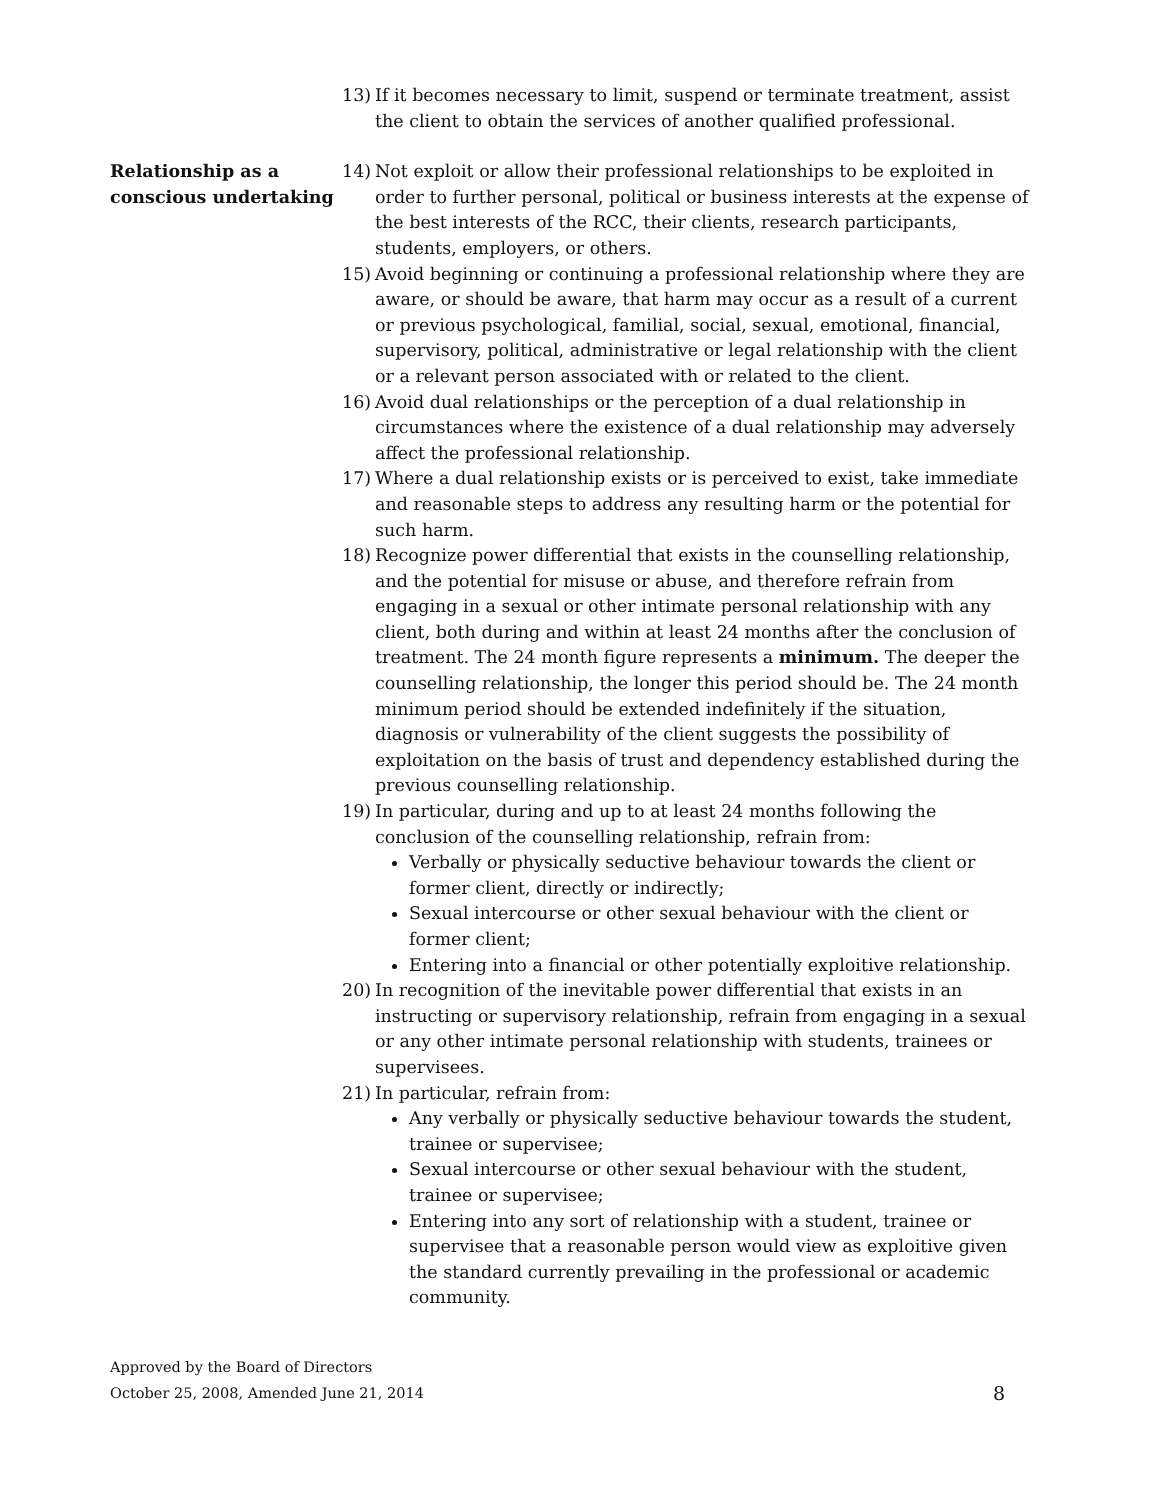13) If it becomes necessary to limit, suspend or terminate treatment, assist the client to obtain the services of another qualified professional.
Relationship as a
conscious undertaking
14) Not exploit or allow their professional relationships to be exploited in order to further personal, political or business interests at the expense of the best interests of the RCC, their clients, research participants, students, employers, or others.
15) Avoid beginning or continuing a professional relationship where they are aware, or should be aware, that harm may occur as a result of a current or previous psychological, familial, social, sexual, emotional, financial, supervisory, political, administrative or legal relationship with the client or a relevant person associated with or related to the client.
16) Avoid dual relationships or the perception of a dual relationship in circumstances where the existence of a dual relationship may adversely affect the professional relationship.
17) Where a dual relationship exists or is perceived to exist, take immediate and reasonable steps to address any resulting harm or the potential for such harm.
18) Recognize power differential that exists in the counselling relationship, and the potential for misuse or abuse, and therefore refrain from engaging in a sexual or other intimate personal relationship with any client, both during and within at least 24 months after the conclusion of treatment. The 24 month figure represents a minimum. The deeper the counselling relationship, the longer this period should be. The 24 month minimum period should be extended indefinitely if the situation, diagnosis or vulnerability of the client suggests the possibility of exploitation on the basis of trust and dependency established during the previous counselling relationship.
19) In particular, during and up to at least 24 months following the conclusion of the counselling relationship, refrain from:
Verbally or physically seductive behaviour towards the client or former client, directly or indirectly;
Sexual intercourse or other sexual behaviour with the client or former client;
Entering into a financial or other potentially exploitive relationship.
20) In recognition of the inevitable power differential that exists in an instructing or supervisory relationship, refrain from engaging in a sexual or any other intimate personal relationship with students, trainees or supervisees.
21) In particular, refrain from:
Any verbally or physically seductive behaviour towards the student, trainee or supervisee;
Sexual intercourse or other sexual behaviour with the student, trainee or supervisee;
Entering into any sort of relationship with a student, trainee or supervisee that a reasonable person would view as exploitive given the standard currently prevailing in the professional or academic community.
Approved by the Board of Directors
October 25, 2008, Amended June 21, 2014 8